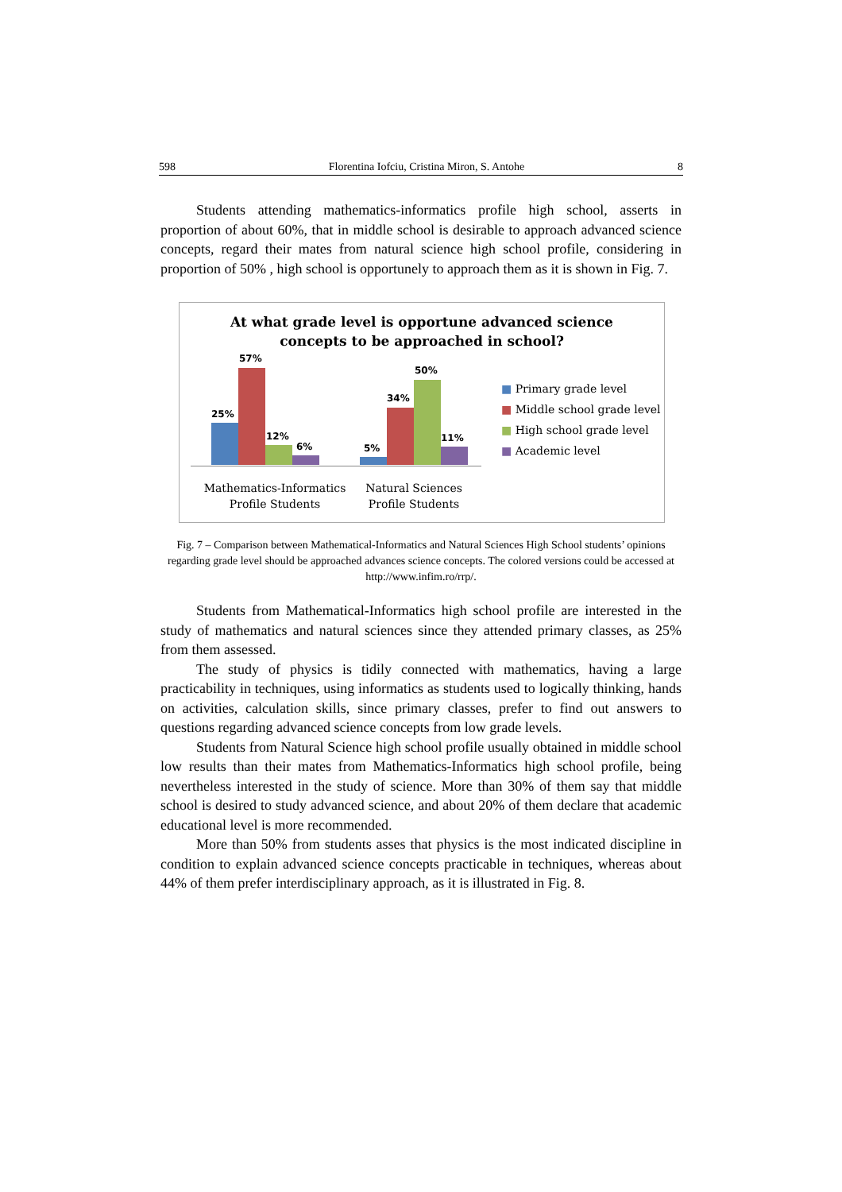598 Florentina Iofciu, Cristina Miron, S. Antohe 8
Students attending mathematics-informatics profile high school, asserts in proportion of about 60%, that in middle school is desirable to approach advanced science concepts, regard their mates from natural science high school profile, considering in proportion of 50% , high school is opportunely to approach them as it is shown in Fig. 7.
At what grade level is opportune advanced science
concepts to be approached in school?
25%
57%
12%
6% 5%
34%
50%
11%
■ Primary grade level
■ Middle school grade level
■ High school grade level
■ Academic level
Mathematics-Informatics Profile Students
Natural Sciences Profile Students
Fig. 7 – Comparison between Mathematical-Informatics and Natural Sciences High School students’ opinions regarding grade level should be approached advances science concepts. The colored versions could be accessed at http://www.infim.ro/rrp/.
Students from Mathematical-Informatics high school profile are interested in the study of mathematics and natural sciences since they attended primary classes, as 25% from them assessed.
The study of physics is tidily connected with mathematics, having a large practicability in techniques, using informatics as students used to logically thinking, hands on activities, calculation skills, since primary classes, prefer to find out answers to questions regarding advanced science concepts from low grade levels.
Students from Natural Science high school profile usually obtained in middle school low results than their mates from Mathematics-Informatics high school profile, being nevertheless interested in the study of science. More than 30% of them say that middle school is desired to study advanced science, and about 20% of them declare that academic educational level is more recommended.
More than 50% from students asses that physics is the most indicated discipline in condition to explain advanced science concepts practicable in techniques, whereas about 44% of them prefer interdisciplinary approach, as it is illustrated in Fig. 8.